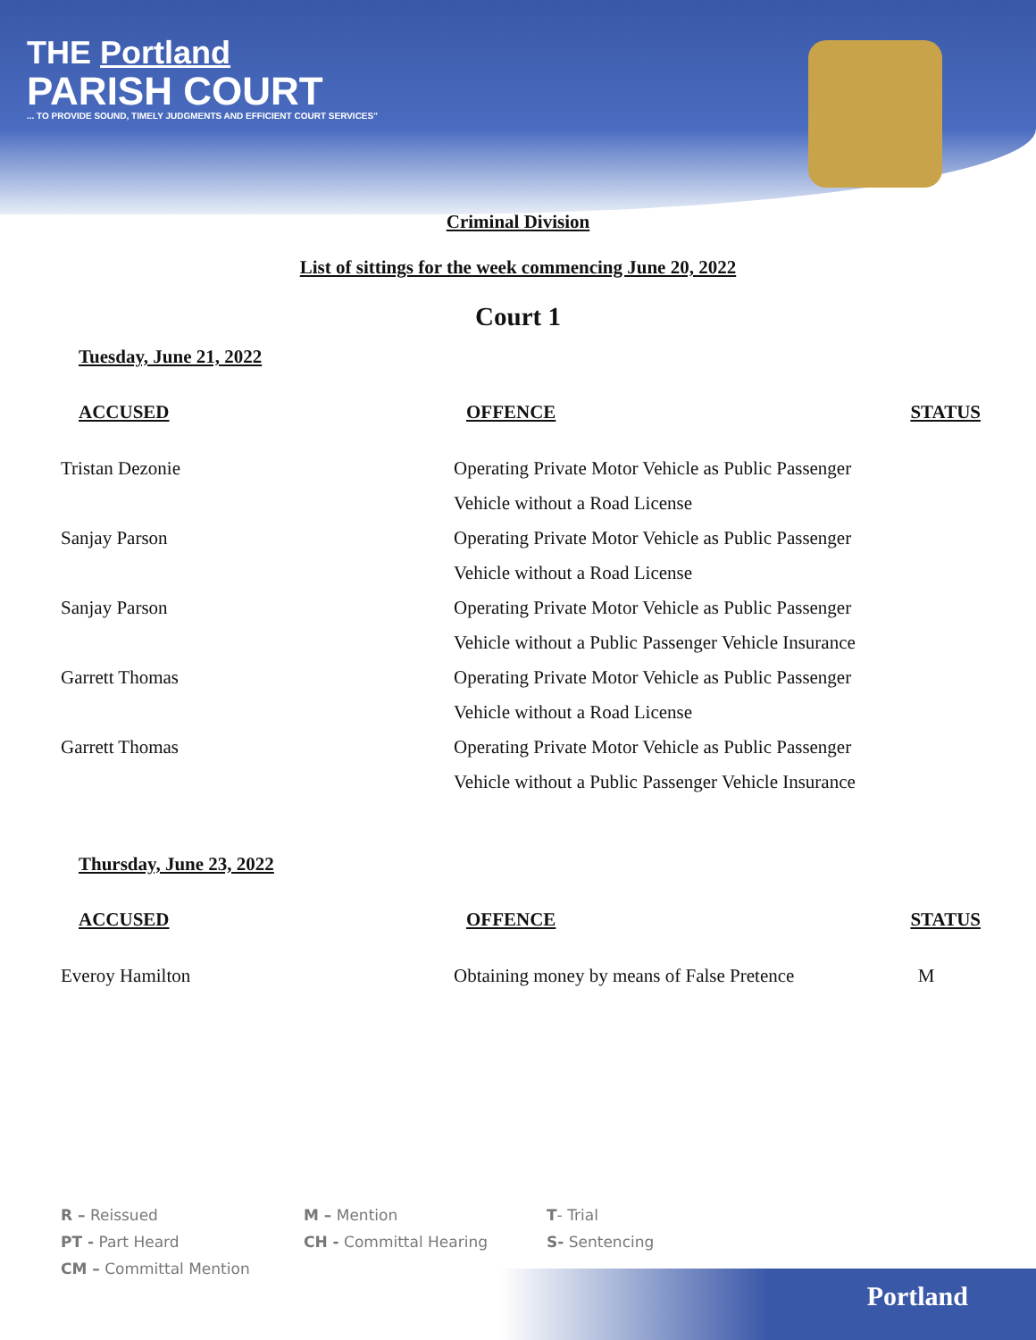THE Portland
PARISH COURT
... TO PROVIDE SOUND, TIMELY JUDGMENTS AND EFFICIENT COURT SERVICES"
Criminal Division
List of sittings for the week commencing June 20, 2022
Court 1
Tuesday, June 21, 2022
| ACCUSED | OFFENCE | STATUS |
| --- | --- | --- |
| Tristan Dezonie | Operating Private Motor Vehicle as Public Passenger Vehicle without a Road License | |
| Sanjay Parson | Operating Private Motor Vehicle as Public Passenger Vehicle without a Road License | |
| Sanjay Parson | Operating Private Motor Vehicle as Public Passenger Vehicle without a Public Passenger Vehicle Insurance | |
| Garrett Thomas | Operating Private Motor Vehicle as Public Passenger Vehicle without a Road License | |
| Garrett Thomas | Operating Private Motor Vehicle as Public Passenger Vehicle without a Public Passenger Vehicle Insurance | |
Thursday, June 23, 2022
| ACCUSED | OFFENCE | STATUS |
| --- | --- | --- |
| Everoy Hamilton | Obtaining money by means of False Pretence | M |
R – Reissued
PT - Part Heard
CM – Committal Mention
M – Mention
CH - Committal Hearing
T- Trial
S- Sentencing
Portland